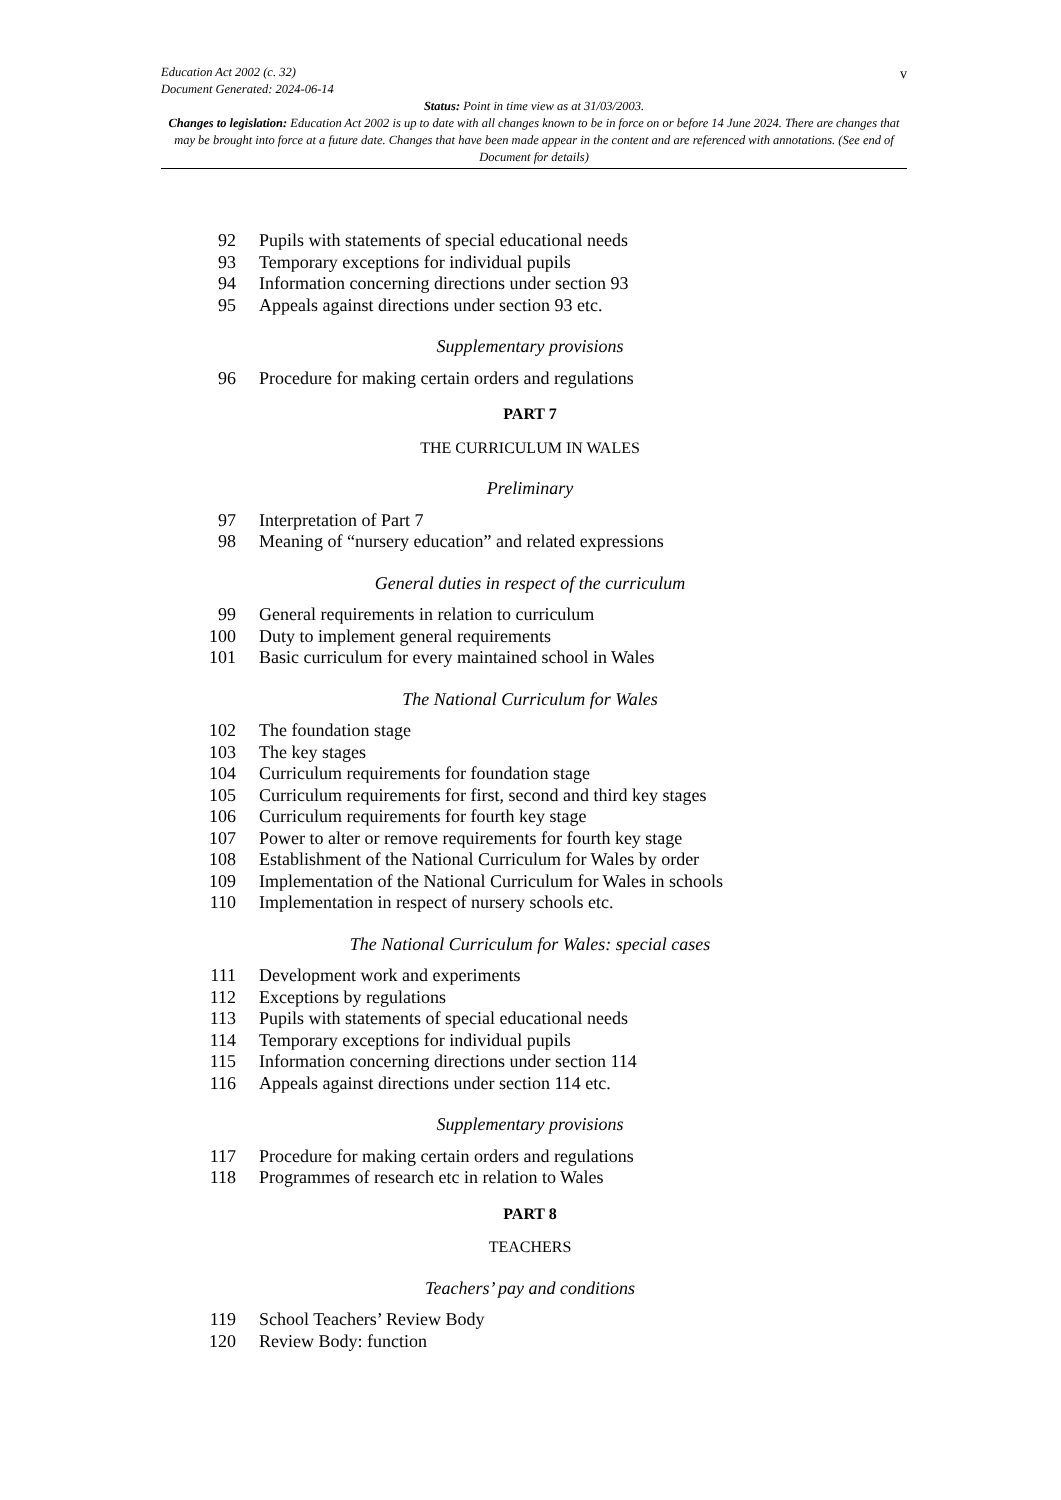Education Act 2002 (c. 32)
Document Generated: 2024-06-14
Status: Point in time view as at 31/03/2003.
Changes to legislation: Education Act 2002 is up to date with all changes known to be in force on or before 14 June 2024. There are changes that may be brought into force at a future date. Changes that have been made appear in the content and are referenced with annotations. (See end of Document for details)
v
92 Pupils with statements of special educational needs
93 Temporary exceptions for individual pupils
94 Information concerning directions under section 93
95 Appeals against directions under section 93 etc.
Supplementary provisions
96 Procedure for making certain orders and regulations
PART 7
THE CURRICULUM IN WALES
Preliminary
97 Interpretation of Part 7
98 Meaning of “nursery education” and related expressions
General duties in respect of the curriculum
99 General requirements in relation to curriculum
100 Duty to implement general requirements
101 Basic curriculum for every maintained school in Wales
The National Curriculum for Wales
102 The foundation stage
103 The key stages
104 Curriculum requirements for foundation stage
105 Curriculum requirements for first, second and third key stages
106 Curriculum requirements for fourth key stage
107 Power to alter or remove requirements for fourth key stage
108 Establishment of the National Curriculum for Wales by order
109 Implementation of the National Curriculum for Wales in schools
110 Implementation in respect of nursery schools etc.
The National Curriculum for Wales: special cases
111 Development work and experiments
112 Exceptions by regulations
113 Pupils with statements of special educational needs
114 Temporary exceptions for individual pupils
115 Information concerning directions under section 114
116 Appeals against directions under section 114 etc.
Supplementary provisions
117 Procedure for making certain orders and regulations
118 Programmes of research etc in relation to Wales
PART 8
TEACHERS
Teachers’ pay and conditions
119 School Teachers’ Review Body
120 Review Body: function